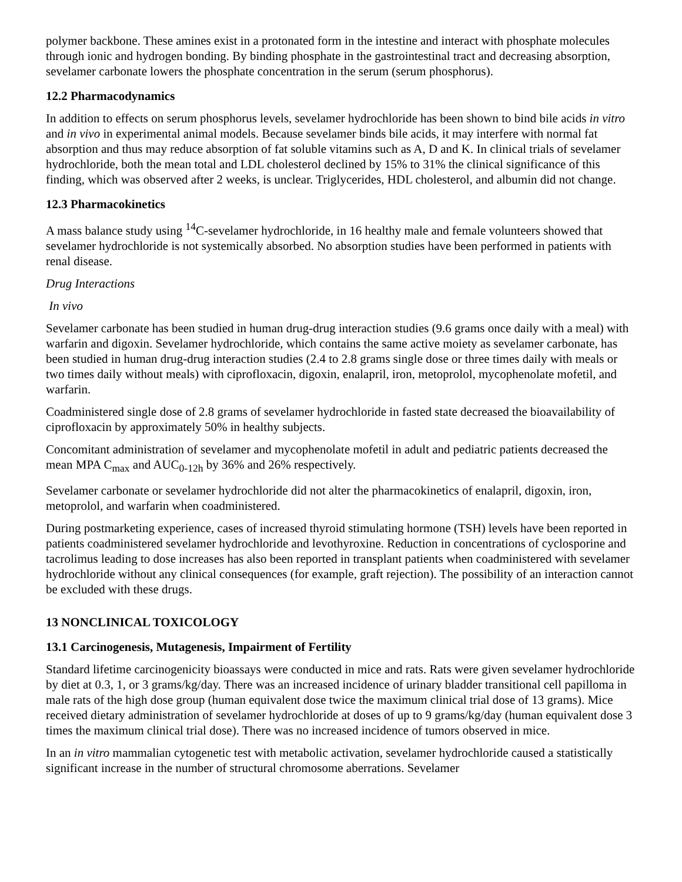polymer backbone. These amines exist in a protonated form in the intestine and interact with phosphate molecules through ionic and hydrogen bonding. By binding phosphate in the gastrointestinal tract and decreasing absorption, sevelamer carbonate lowers the phosphate concentration in the serum (serum phosphorus).
12.2 Pharmacodynamics
In addition to effects on serum phosphorus levels, sevelamer hydrochloride has been shown to bind bile acids in vitro and in vivo in experimental animal models. Because sevelamer binds bile acids, it may interfere with normal fat absorption and thus may reduce absorption of fat soluble vitamins such as A, D and K. In clinical trials of sevelamer hydrochloride, both the mean total and LDL cholesterol declined by 15% to 31% the clinical significance of this finding, which was observed after 2 weeks, is unclear. Triglycerides, HDL cholesterol, and albumin did not change.
12.3 Pharmacokinetics
A mass balance study using <sup>14</sup>C-sevelamer hydrochloride, in 16 healthy male and female volunteers showed that sevelamer hydrochloride is not systemically absorbed. No absorption studies have been performed in patients with renal disease.
Drug Interactions
In vivo
Sevelamer carbonate has been studied in human drug-drug interaction studies (9.6 grams once daily with a meal) with warfarin and digoxin. Sevelamer hydrochloride, which contains the same active moiety as sevelamer carbonate, has been studied in human drug-drug interaction studies (2.4 to 2.8 grams single dose or three times daily with meals or two times daily without meals) with ciprofloxacin, digoxin, enalapril, iron, metoprolol, mycophenolate mofetil, and warfarin.
Coadministered single dose of 2.8 grams of sevelamer hydrochloride in fasted state decreased the bioavailability of ciprofloxacin by approximately 50% in healthy subjects.
Concomitant administration of sevelamer and mycophenolate mofetil in adult and pediatric patients decreased the mean MPA C<sub>max</sub> and AUC<sub>0-12h</sub> by 36% and 26% respectively.
Sevelamer carbonate or sevelamer hydrochloride did not alter the pharmacokinetics of enalapril, digoxin, iron, metoprolol, and warfarin when coadministered.
During postmarketing experience, cases of increased thyroid stimulating hormone (TSH) levels have been reported in patients coadministered sevelamer hydrochloride and levothyroxine. Reduction in concentrations of cyclosporine and tacrolimus leading to dose increases has also been reported in transplant patients when coadministered with sevelamer hydrochloride without any clinical consequences (for example, graft rejection). The possibility of an interaction cannot be excluded with these drugs.
13 NONCLINICAL TOXICOLOGY
13.1 Carcinogenesis, Mutagenesis, Impairment of Fertility
Standard lifetime carcinogenicity bioassays were conducted in mice and rats. Rats were given sevelamer hydrochloride by diet at 0.3, 1, or 3 grams/kg/day. There was an increased incidence of urinary bladder transitional cell papilloma in male rats of the high dose group (human equivalent dose twice the maximum clinical trial dose of 13 grams). Mice received dietary administration of sevelamer hydrochloride at doses of up to 9 grams/kg/day (human equivalent dose 3 times the maximum clinical trial dose). There was no increased incidence of tumors observed in mice.
In an in vitro mammalian cytogenetic test with metabolic activation, sevelamer hydrochloride caused a statistically significant increase in the number of structural chromosome aberrations. Sevelamer